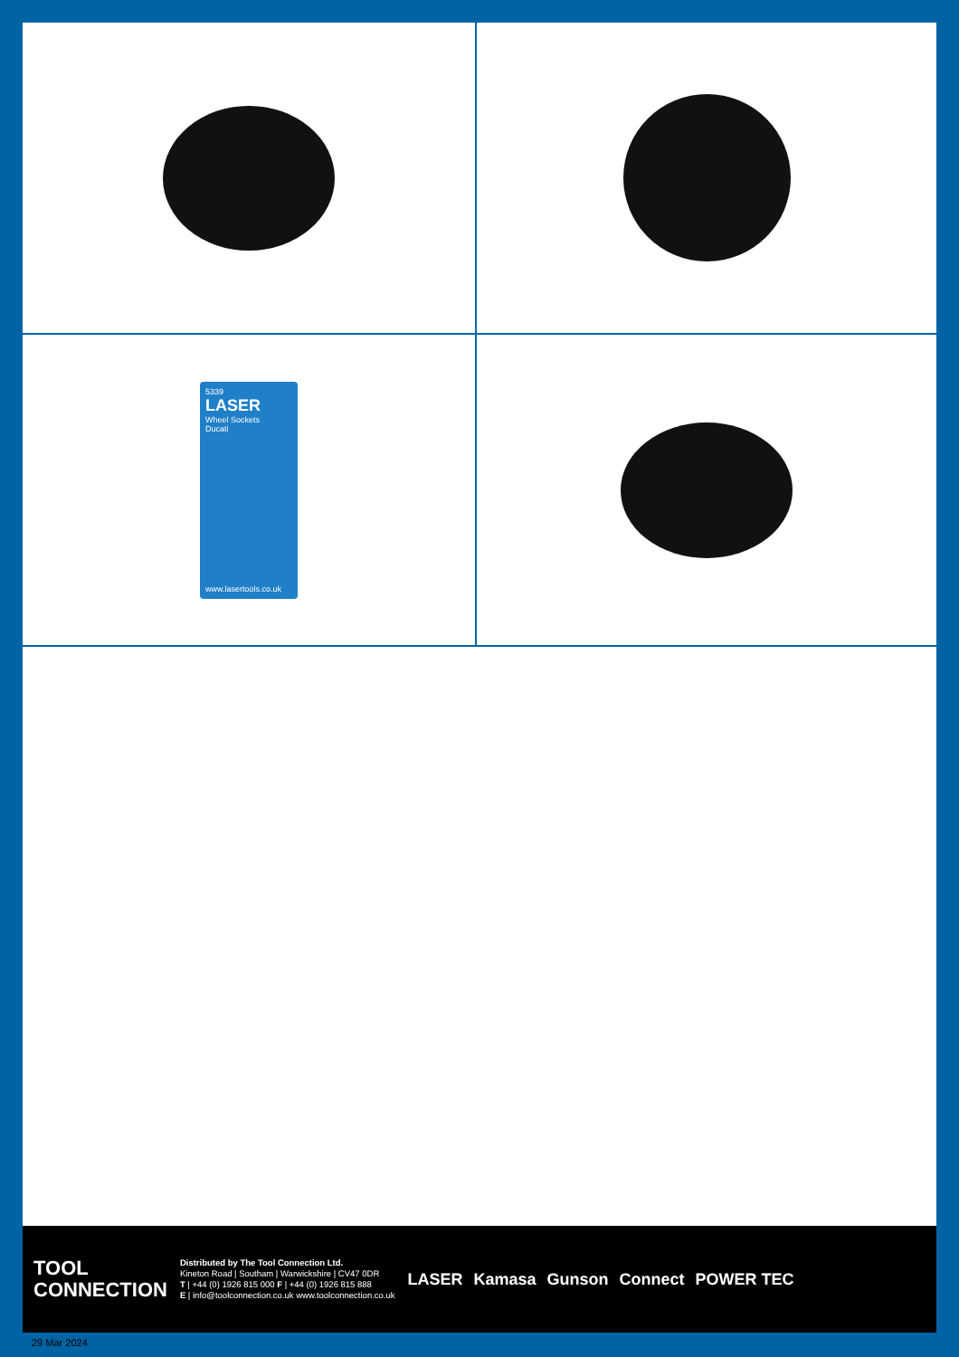5339
LASER
Wheel Sockets
Ducati
www.lasertools.co.uk
TOOL
CONNECTION
Distributed by The Tool Connection Ltd.
Kineton Road | Southam | Warwickshire | CV47 0DR
T | +44 (0) 1926 815 000 F | +44 (0) 1926 815 888
E | info@toolconnection.co.uk www.toolconnection.co.uk
LASER Kamasa Gunson Connect POWER TEC
29 Mar 2024